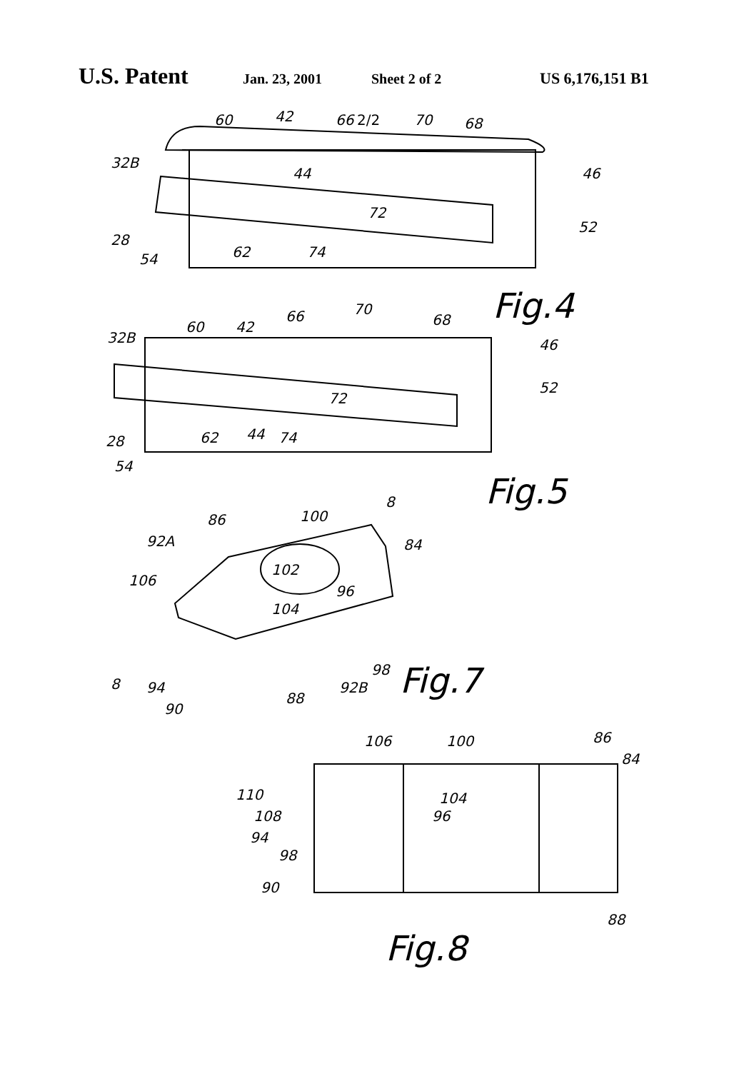U.S. Patent Jan. 23, 2001 Sheet 2 of 2 US 6,176,151 B1
60
42
66
2/2
70
68
32B
44
72
46
52
28
62
74
54
Fig.4
32B
60
42
66
70
68
46
52
72
28
62
44
74
54
Fig.5
8
86
100
92A
84
106
102
96
104
8
94
90
98
92B
88
Fig.7
106
100
86
84
110
104
108
96
94
98
90
88
Fig.8